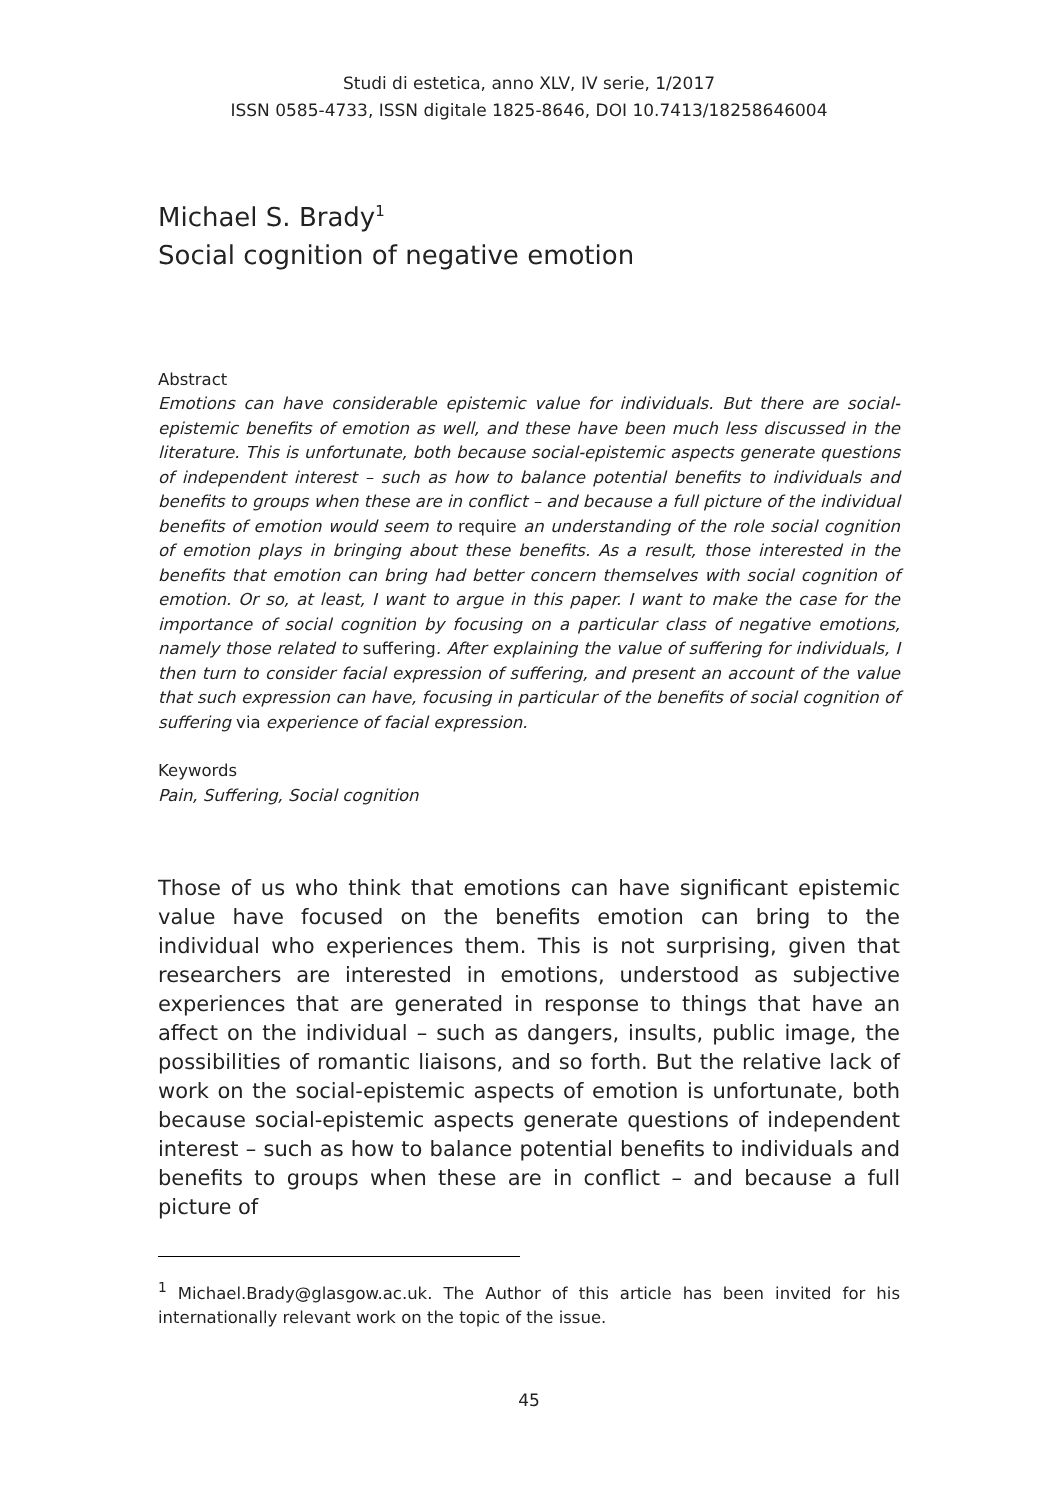Studi di estetica, anno XLV, IV serie, 1/2017
ISSN 0585-4733, ISSN digitale 1825-8646, DOI 10.7413/18258646004
Michael S. Brady<sup>1</sup>
Social cognition of negative emotion
Abstract
Emotions can have considerable epistemic value for individuals. But there are social-epistemic benefits of emotion as well, and these have been much less discussed in the literature. This is unfortunate, both because social-epistemic aspects generate questions of independent interest – such as how to balance potential benefits to individuals and benefits to groups when these are in conflict – and because a full picture of the individual benefits of emotion would seem to require an understanding of the role social cognition of emotion plays in bringing about these benefits. As a result, those interested in the benefits that emotion can bring had better concern themselves with social cognition of emotion. Or so, at least, I want to argue in this paper. I want to make the case for the importance of social cognition by focusing on a particular class of negative emotions, namely those related to suffering. After explaining the value of suffering for individuals, I then turn to consider facial expression of suffering, and present an account of the value that such expression can have, focusing in particular of the benefits of social cognition of suffering via experience of facial expression.
Keywords
Pain, Suffering, Social cognition
Those of us who think that emotions can have significant epistemic value have focused on the benefits emotion can bring to the individual who experiences them. This is not surprising, given that researchers are interested in emotions, understood as subjective experiences that are generated in response to things that have an affect on the individual – such as dangers, insults, public image, the possibilities of romantic liaisons, and so forth. But the relative lack of work on the social-epistemic aspects of emotion is unfortunate, both because social-epistemic aspects generate questions of independent interest – such as how to balance potential benefits to individuals and benefits to groups when these are in conflict – and because a full picture of
<sup>1</sup> Michael.Brady@glasgow.ac.uk. The Author of this article has been invited for his internationally relevant work on the topic of the issue.
45